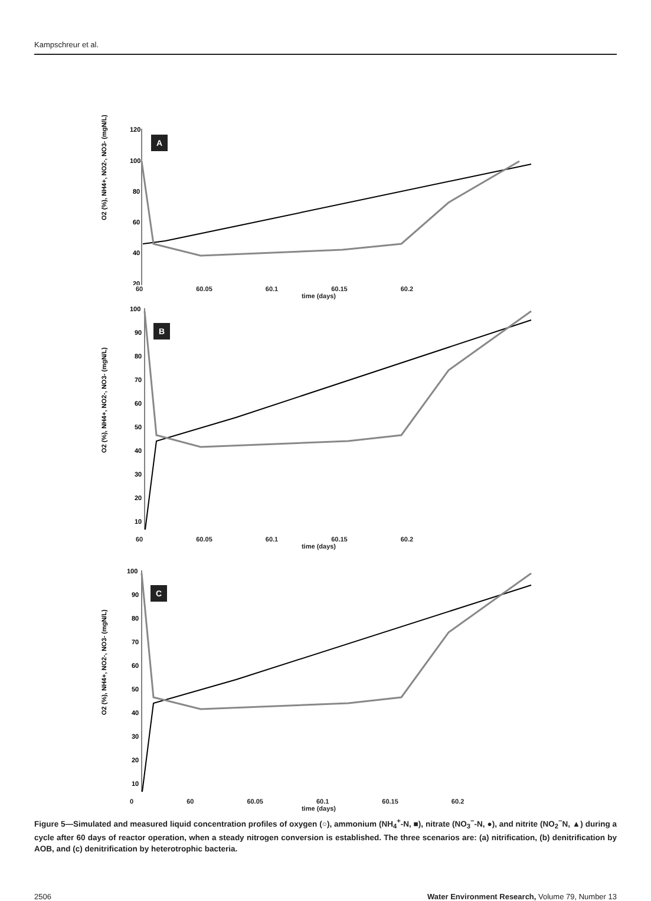Kampschreur et al.
O2 (%), NH4+, NO2-, NO3- (mgN/L)
120
100
80
60
40
20
A
60 60.05 60.1 60.15 60.2
time (days)
O2 (%), NH4+, NO2-, NO3- (mgN/L)
100
90
80
70
60
50
40
30
20
10
B
60 60.05 60.1 60.15 60.2
time (days)
O2 (%), NH4+, NO2-, NO3- (mgN/L)
100
90
80
70
60
50
40
30
20
10
C
0 60 60.05 60.1 60.15 60.2
time (days)
Figure 5—Simulated and measured liquid concentration profiles of oxygen (○), ammonium (NH<sub>4</sub><sup>+</sup>-N, ■), nitrate (NO<sub>3</sub><sup>−</sup>-N, ●), and nitrite (NO<sub>2</sub><sup>−</sup>N, ▲) during a cycle after 60 days of reactor operation, when a steady nitrogen conversion is established. The three scenarios are: (a) nitrification, (b) denitrification by AOB, and (c) denitrification by heterotrophic bacteria.
2506 Water Environment Research, Volume 79, Number 13